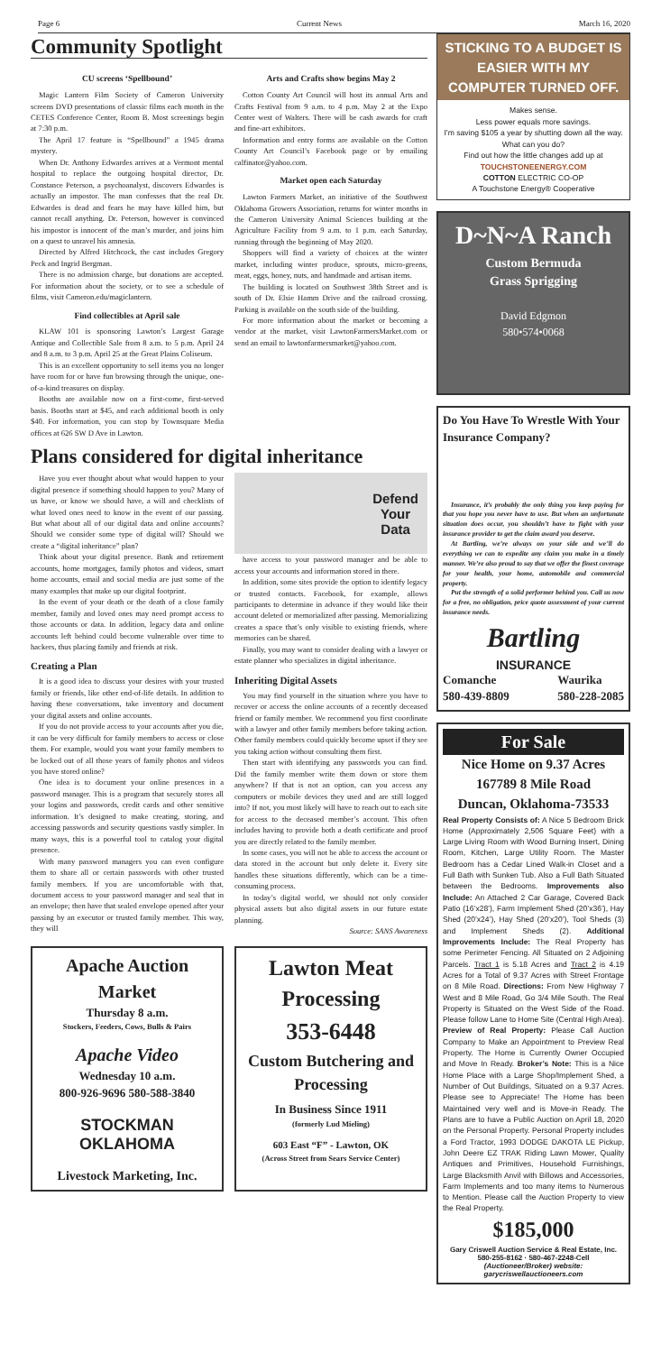Page 6 Current News March 16, 2020
Community Spotlight
CU screens ‘Spellbound’
Magic Lantern Film Society of Cameron University screens DVD presentations of classic films each month in the CETES Conference Center, Room B. Most screenings begin at 7:30 p.m.
The April 17 feature is “Spellbound” a 1945 drama mystery.
When Dr. Anthony Edwardes arrives at a Vermont mental hospital to replace the outgoing hospital director, Dr. Constance Peterson, a psychoanalyst, discovers Edwardes is actually an impostor. The man confesses that the real Dr. Edwardes is dead and fears he may have killed him, but cannot recall anything. Dr. Peterson, however is convinced his impostor is innocent of the man’s murder, and joins him on a quest to unravel his amnesia.
Directed by Alfred Hitchcock, the cast includes Gregory Peck and Ingrid Bergman.
There is no admission charge, but donations are accepted. For information about the society, or to see a schedule of films, visit Cameron.edu/magiclantern.
Find collectibles at April sale
KLAW 101 is sponsoring Lawton’s Largest Garage Antique and Collectible Sale from 8 a.m. to 5 p.m. April 24 and 8 a.m. to 3 p.m. April 25 at the Great Plains Coliseum.
This is an excellent opportunity to sell items you no longer have room for or have fun browsing through the unique, one-of-a-kind treasures on display.
Booths are available now on a first-come, first-served basis. Booths start at $45, and each additional booth is only $40. For information, you can stop by Townsquare Media offices at 626 SW D Ave in Lawton.
Arts and Crafts show begins May 2
Cotton County Art Council will host its annual Arts and Crafts Festival from 9 a.m. to 4 p.m. May 2 at the Expo Center west of Walters. There will be cash awards for craft and fine-art exhibitors.
Information and entry forms are available on the Cotton County Art Council’s Facebook page or by emailing calfinator@yahoo.com.
Market open each Saturday
Lawton Farmers Market, an initiative of the Southwest Oklahoma Growers Association, returns for winter months in the Cameron University Animal Sciences building at the Agriculture Facility from 9 a.m. to 1 p.m. each Saturday, running through the beginning of May 2020.
Shoppers will find a variety of choices at the winter market, including winter produce, sprouts, micro-greens, meat, eggs, honey, nuts, and handmade and artisan items.
The building is located on Southwest 38th Street and is south of Dr. Elsie Hamm Drive and the railroad crossing. Parking is available on the south side of the building.
For more information about the market or becoming a vendor at the market, visit LawtonFarmersMarket.com or send an email to lawtonfarmersmarket@yahoo.com.
Plans considered for digital inheritance
Have you ever thought about what would happen to your digital presence if something should happen to you? Many of us have, or know we should have, a will and checklists of what loved ones need to know in the event of our passing. But what about all of our digital data and online accounts? Should we consider some type of digital will? Should we create a “digital inheritance” plan?
Think about your digital presence. Bank and retirement accounts, home mortgages, family photos and videos, smart home accounts, email and social media are just some of the many examples that make up our digital footprint.
In the event of your death or the death of a close family member, family and loved ones may need prompt access to those accounts or data. In addition, legacy data and online accounts left behind could become vulnerable over time to hackers, thus placing family and friends at risk.
Creating a Plan
It is a good idea to discuss your desires with your trusted family or friends, like other end-of-life details. In addition to having these conversations, take inventory and document your digital assets and online accounts.
If you do not provide access to your accounts after you die, it can be very difficult for family members to access or close them. For example, would you want your family members to be locked out of all those years of family photos and videos you have stored online?
One idea is to document your online presences in a password manager. This is a program that securely stores all your logins and passwords, credit cards and other sensitive information. It’s designed to make creating, storing, and accessing passwords and security questions vastly simpler. In many ways, this is a powerful tool to catalog your digital presence.
With many password managers you can even configure them to share all or certain passwords with other trusted family members. If you are uncomfortable with that, document access to your password manager and seal that in an envelope; then have that sealed envelope opened after your passing by an executor or trusted family member. This way, they will
Defend
Your
Data
have access to your password manager and be able to access your accounts and information stored in there.
In addition, some sites provide the option to identify legacy or trusted contacts. Facebook, for example, allows participants to determine in advance if they would like their account deleted or memorialized after passing. Memorializing creates a space that’s only visible to existing friends, where memories can be shared.
Finally, you may want to consider dealing with a lawyer or estate planner who specializes in digital inheritance.
Inheriting Digital Assets
You may find yourself in the situation where you have to recover or access the online accounts of a recently deceased friend or family member. We recommend you first coordinate with a lawyer and other family members before taking action. Other family members could quickly become upset if they see you taking action without consulting them first.
Then start with identifying any passwords you can find. Did the family member write them down or store them anywhere? If that is not an option, can you access any computers or mobile devices they used and are still logged into? If not, you most likely will have to reach out to each site for access to the deceased member’s account. This often includes having to provide both a death certificate and proof you are directly related to the family member.
In some cases, you will not be able to access the account or data stored in the account but only delete it. Every site handles these situations differently, which can be a time-consuming process.
In today’s digital world, we should not only consider physical assets but also digital assets in our future estate planning.
Source: SANS Awareness
Apache Auction Market
Thursday 8 a.m.
Stockers, Feeders, Cows, Bulls & Pairs
Apache Video
Wednesday 10 a.m.
800-926-9696 580-588-3840
STOCKMAN OKLAHOMA
Livestock Marketing, Inc.
Lawton Meat Processing
353-6448
Custom Butchering and Processing
In Business Since 1911
(formerly Lud Mieling)
603 East “F” - Lawton, OK
(Across Street from Sears Service Center)
STICKING TO A BUDGET IS EASIER WITH MY COMPUTER TURNED OFF.
Makes sense.
Less power equals more savings.
I’m saving $105 a year by shutting down all the way. What can you do?
Find out how the little changes add up at
TOUCHSTONEENERGY.COM
COTTON ELECTRIC CO-OP
A Touchstone Energy® Cooperative
D~N~A Ranch
Custom Bermuda
Grass Sprigging
David Edgmon
580•574•0068
Do You Have To Wrestle With Your Insurance Company?
Insurance, it’s probably the only thing you keep paying for that you hope you never have to use. But when an unfortunate situation does occur, you shouldn’t have to fight with your insurance provider to get the claim award you deserve.
At Bartling, we’re always on your side and we’ll do everything we can to expedite any claim you make in a timely manner. We’re also proud to say that we offer the finest coverage for your health, your home, automobile and commercial property.
Put the strength of a solid performer behind you. Call us now for a free, no obligation, price quote assessment of your current insurance needs.
Bartling
INSURANCE
Comanche
580-439-8809 Waurika
580-228-2085
For Sale
Nice Home on 9.37 Acres
167789 8 Mile Road
Duncan, Oklahoma-73533
Real Property Consists of: A Nice 5 Bedroom Brick Home (Approximately 2,506 Square Feet) with a Large Living Room with Wood Burning Insert, Dining Room, Kitchen, Large Utility Room. The Master Bedroom has a Cedar Lined Walk-in Closet and a Full Bath with Sunken Tub. Also a Full Bath Situated between the Bedrooms. Improvements also Include: An Attached 2 Car Garage, Covered Back Patio (16’x28’), Farm Implement Shed (20’x36’), Hay Shed (20’x24’), Hay Shed (20’x20’), Tool Sheds (3) and Implement Sheds (2). Additional Improvements Include: The Real Property has some Perimeter Fencing. All Situated on 2 Adjoining Parcels. Tract 1 is 5.18 Acres and Tract 2 is 4.19 Acres for a Total of 9.37 Acres with Street Frontage on 8 Mile Road. Directions: From New Highway 7 West and 8 Mile Road, Go 3/4 Mile South. The Real Property is Situated on the West Side of the Road. Please follow Lane to Home Site (Central High Area). Preview of Real Property: Please Call Auction Company to Make an Appointment to Preview Real Property. The Home is Currently Owner Occupied and Move In Ready. Broker’s Note: This is a Nice Home Place with a Large Shop/Implement Shed, a Number of Out Buildings, Situated on a 9.37 Acres. Please see to Appreciate! The Home has been Maintained very well and is Move-in Ready. The Plans are to have a Public Auction on April 18, 2020 on the Personal Property. Personal Property includes a Ford Tractor, 1993 DODGE DAKOTA LE Pickup, John Deere EZ TRAK Riding Lawn Mower, Quality Antiques and Primitives, Household Furnishings, Large Blacksmith Anvil with Billows and Accessories, Farm Implements and too many items to Numerous to Mention. Please call the Auction Property to view the Real Property.
$185,000
Gary Criswell Auction Service & Real Estate, Inc.
580-255-8162 · 580-467-2248-Cell
(Auctioneer/Broker) website: garycriswellauctioneers.com